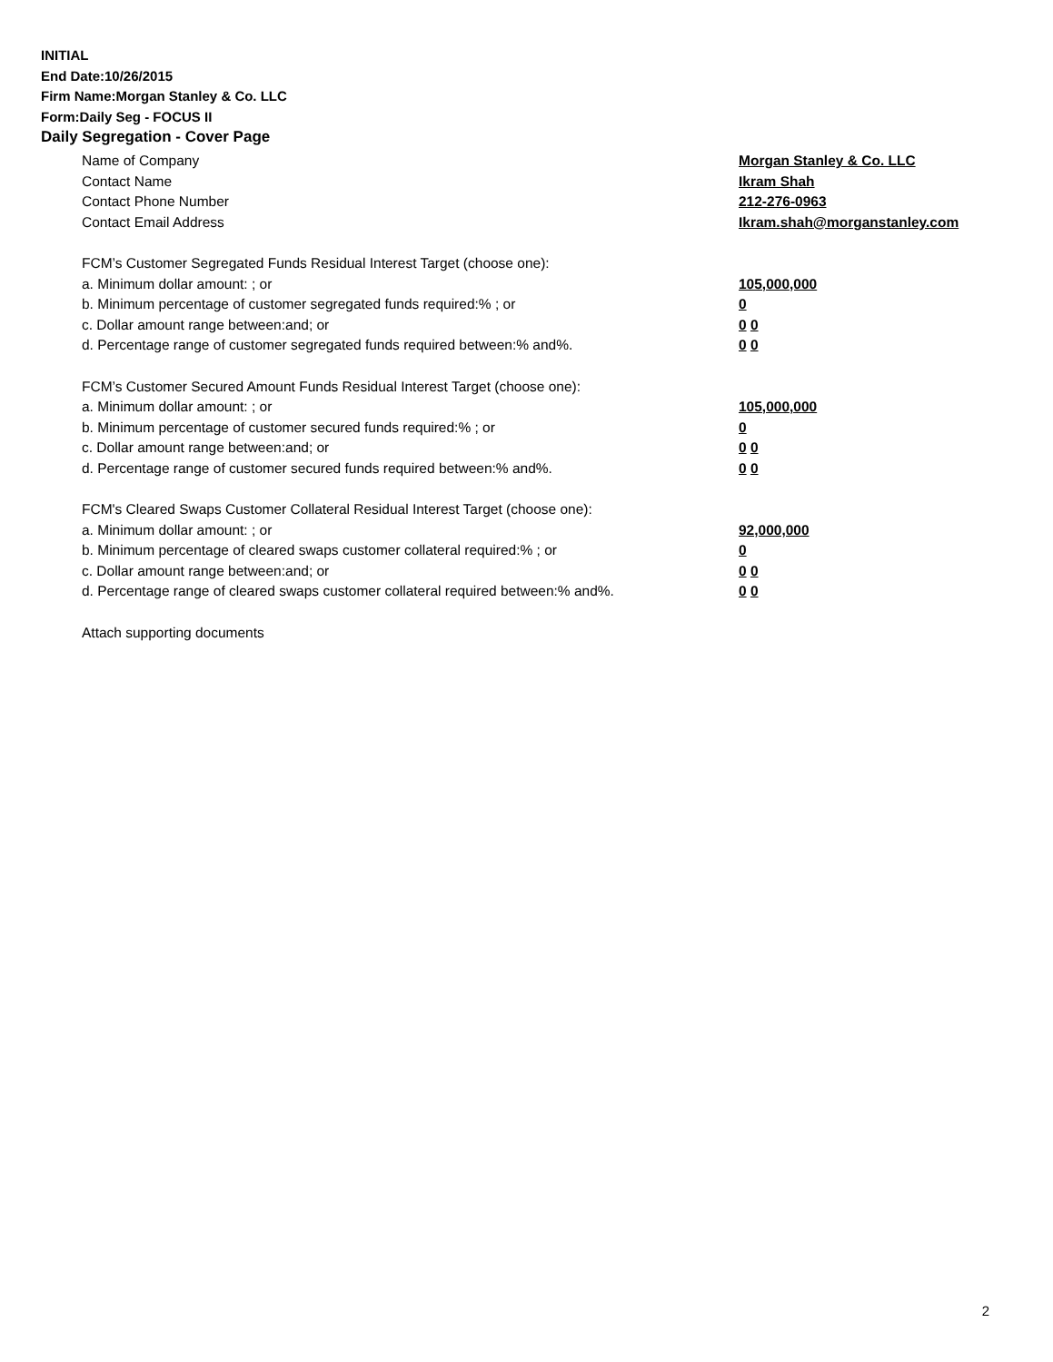INITIAL
End Date:10/26/2015
Firm Name:Morgan Stanley & Co. LLC
Form:Daily Seg - FOCUS II
Daily Segregation - Cover Page
Name of Company Morgan Stanley & Co. LLC
Contact Name Ikram Shah
Contact Phone Number 212-276-0963
Contact Email Address Ikram.shah@morganstanley.com
FCM’s Customer Segregated Funds Residual Interest Target (choose one):
a. Minimum dollar amount: ; or 105,000,000
b. Minimum percentage of customer segregated funds required:% ; or 0
c. Dollar amount range between:and; or 0 0
d. Percentage range of customer segregated funds required between:% and%. 0 0
FCM’s Customer Secured Amount Funds Residual Interest Target (choose one):
a. Minimum dollar amount: ; or 105,000,000
b. Minimum percentage of customer secured funds required:% ; or 0
c. Dollar amount range between:and; or 0 0
d. Percentage range of customer secured funds required between:% and%. 0 0
FCM's Cleared Swaps Customer Collateral Residual Interest Target (choose one):
a. Minimum dollar amount: ; or 92,000,000
b. Minimum percentage of cleared swaps customer collateral required:% ; or 0
c. Dollar amount range between:and; or 0 0
d. Percentage range of cleared swaps customer collateral required between:% and%. 0 0
Attach supporting documents
2